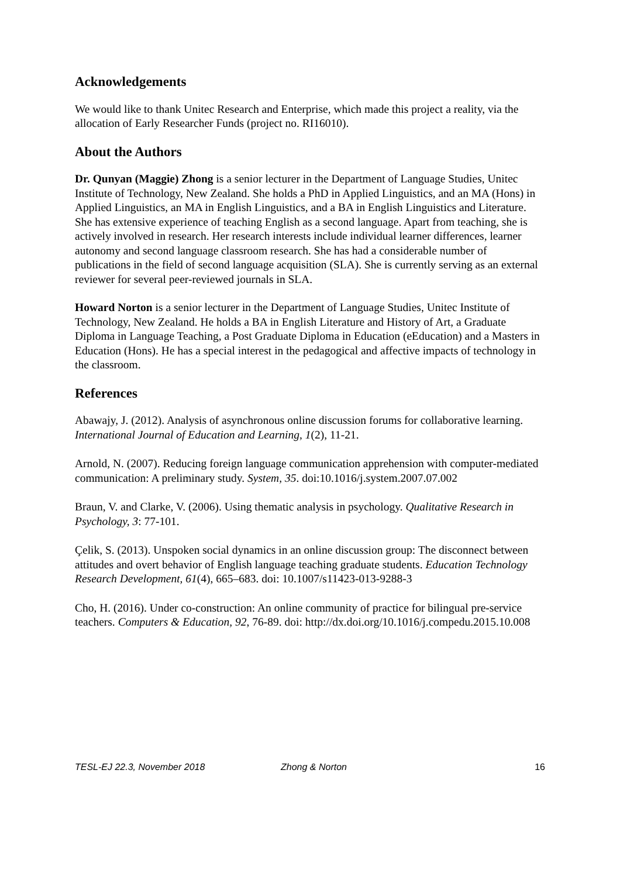Acknowledgements
We would like to thank Unitec Research and Enterprise, which made this project a reality, via the allocation of Early Researcher Funds (project no. RI16010).
About the Authors
Dr. Qunyan (Maggie) Zhong is a senior lecturer in the Department of Language Studies, Unitec Institute of Technology, New Zealand. She holds a PhD in Applied Linguistics, and an MA (Hons) in Applied Linguistics, an MA in English Linguistics, and a BA in English Linguistics and Literature. She has extensive experience of teaching English as a second language. Apart from teaching, she is actively involved in research. Her research interests include individual learner differences, learner autonomy and second language classroom research. She has had a considerable number of publications in the field of second language acquisition (SLA). She is currently serving as an external reviewer for several peer-reviewed journals in SLA.
Howard Norton is a senior lecturer in the Department of Language Studies, Unitec Institute of Technology, New Zealand. He holds a BA in English Literature and History of Art, a Graduate Diploma in Language Teaching, a Post Graduate Diploma in Education (eEducation) and a Masters in Education (Hons). He has a special interest in the pedagogical and affective impacts of technology in the classroom.
References
Abawajy, J. (2012). Analysis of asynchronous online discussion forums for collaborative learning. International Journal of Education and Learning, 1(2), 11-21.
Arnold, N. (2007). Reducing foreign language communication apprehension with computer-mediated communication: A preliminary study. System, 35. doi:10.1016/j.system.2007.07.002
Braun, V. and Clarke, V. (2006). Using thematic analysis in psychology. Qualitative Research in Psychology, 3: 77-101.
Çelik, S. (2013). Unspoken social dynamics in an online discussion group: The disconnect between attitudes and overt behavior of English language teaching graduate students. Education Technology Research Development, 61(4), 665–683. doi: 10.1007/s11423-013-9288-3
Cho, H. (2016). Under co-construction: An online community of practice for bilingual pre-service teachers. Computers & Education, 92, 76-89. doi: http://dx.doi.org/10.1016/j.compedu.2015.10.008
TESL-EJ 22.3, November 2018 Zhong & Norton 16